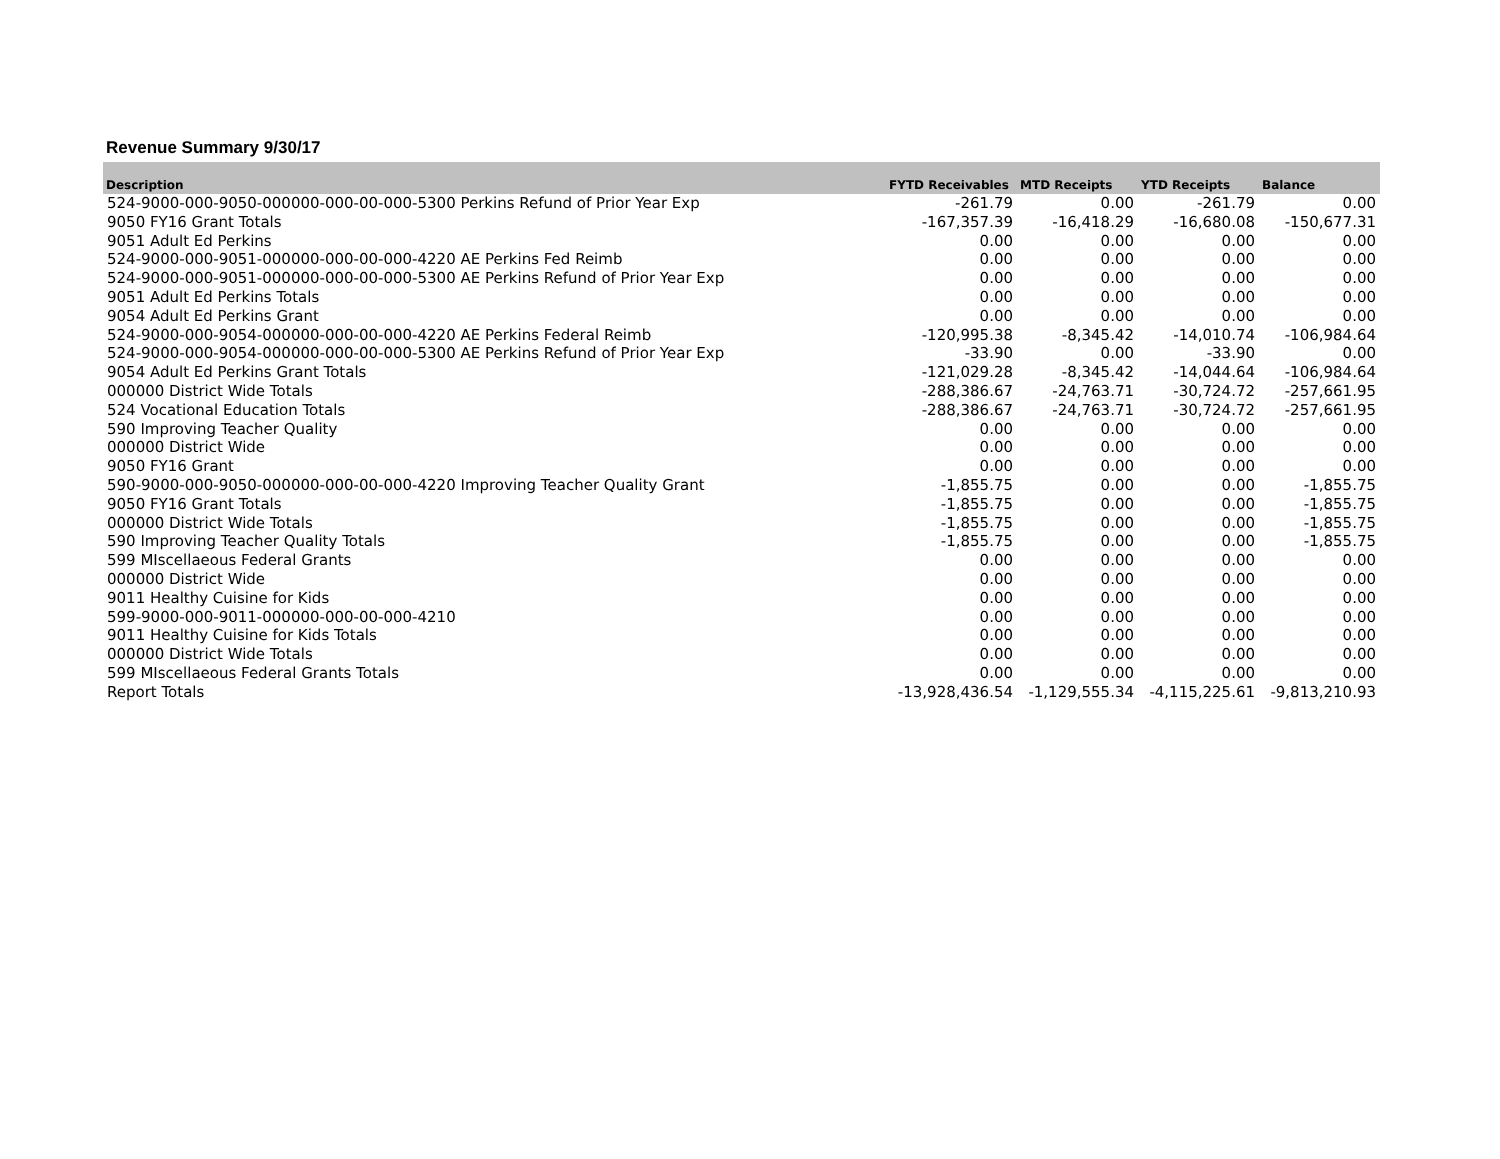Revenue Summary 9/30/17
| Description | FYTD Receivables | MTD Receipts | YTD Receipts | Balance |
| --- | --- | --- | --- | --- |
| 524-9000-000-9050-000000-000-00-000-5300 Perkins Refund of Prior Year Exp | -261.79 | 0.00 | -261.79 | 0.00 |
| 9050 FY16 Grant Totals | -167,357.39 | -16,418.29 | -16,680.08 | -150,677.31 |
| 9051 Adult Ed Perkins | 0.00 | 0.00 | 0.00 | 0.00 |
| 524-9000-000-9051-000000-000-00-000-4220 AE Perkins Fed Reimb | 0.00 | 0.00 | 0.00 | 0.00 |
| 524-9000-000-9051-000000-000-00-000-5300 AE Perkins Refund of Prior Year Exp | 0.00 | 0.00 | 0.00 | 0.00 |
| 9051 Adult Ed Perkins Totals | 0.00 | 0.00 | 0.00 | 0.00 |
| 9054 Adult Ed Perkins Grant | 0.00 | 0.00 | 0.00 | 0.00 |
| 524-9000-000-9054-000000-000-00-000-4220 AE Perkins Federal Reimb | -120,995.38 | -8,345.42 | -14,010.74 | -106,984.64 |
| 524-9000-000-9054-000000-000-00-000-5300 AE Perkins Refund of Prior Year Exp | -33.90 | 0.00 | -33.90 | 0.00 |
| 9054 Adult Ed Perkins Grant Totals | -121,029.28 | -8,345.42 | -14,044.64 | -106,984.64 |
| 000000 District Wide Totals | -288,386.67 | -24,763.71 | -30,724.72 | -257,661.95 |
| 524 Vocational Education Totals | -288,386.67 | -24,763.71 | -30,724.72 | -257,661.95 |
| 590 Improving Teacher Quality | 0.00 | 0.00 | 0.00 | 0.00 |
| 000000 District Wide | 0.00 | 0.00 | 0.00 | 0.00 |
| 9050 FY16 Grant | 0.00 | 0.00 | 0.00 | 0.00 |
| 590-9000-000-9050-000000-000-00-000-4220 Improving Teacher Quality Grant | -1,855.75 | 0.00 | 0.00 | -1,855.75 |
| 9050 FY16 Grant Totals | -1,855.75 | 0.00 | 0.00 | -1,855.75 |
| 000000 District Wide Totals | -1,855.75 | 0.00 | 0.00 | -1,855.75 |
| 590 Improving Teacher Quality Totals | -1,855.75 | 0.00 | 0.00 | -1,855.75 |
| 599 MIscellaeous Federal Grants | 0.00 | 0.00 | 0.00 | 0.00 |
| 000000 District Wide | 0.00 | 0.00 | 0.00 | 0.00 |
| 9011 Healthy Cuisine for Kids | 0.00 | 0.00 | 0.00 | 0.00 |
| 599-9000-000-9011-000000-000-00-000-4210 | 0.00 | 0.00 | 0.00 | 0.00 |
| 9011 Healthy Cuisine for Kids Totals | 0.00 | 0.00 | 0.00 | 0.00 |
| 000000 District Wide Totals | 0.00 | 0.00 | 0.00 | 0.00 |
| 599 MIscellaeous Federal Grants Totals | 0.00 | 0.00 | 0.00 | 0.00 |
| Report Totals | -13,928,436.54 | -1,129,555.34 | -4,115,225.61 | -9,813,210.93 |